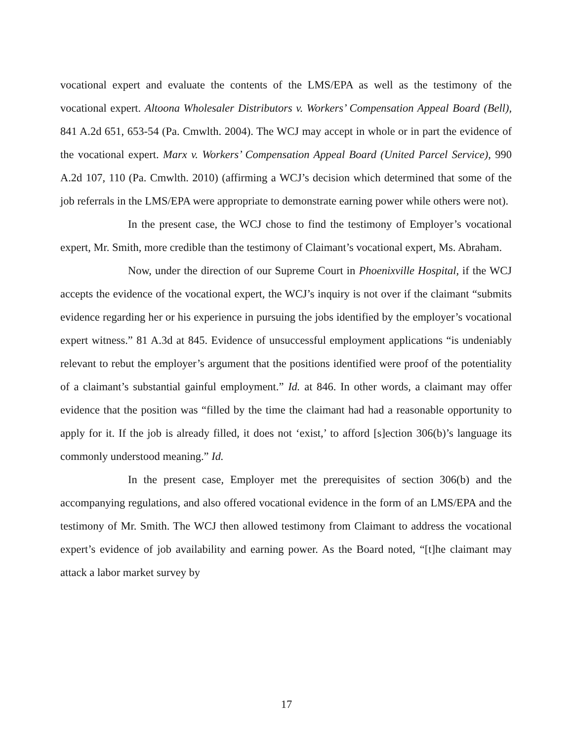vocational expert and evaluate the contents of the LMS/EPA as well as the testimony of the vocational expert. Altoona Wholesaler Distributors v. Workers’ Compensation Appeal Board (Bell), 841 A.2d 651, 653-54 (Pa. Cmwlth. 2004). The WCJ may accept in whole or in part the evidence of the vocational expert. Marx v. Workers’ Compensation Appeal Board (United Parcel Service), 990 A.2d 107, 110 (Pa. Cmwlth. 2010) (affirming a WCJ’s decision which determined that some of the job referrals in the LMS/EPA were appropriate to demonstrate earning power while others were not).
In the present case, the WCJ chose to find the testimony of Employer’s vocational expert, Mr. Smith, more credible than the testimony of Claimant’s vocational expert, Ms. Abraham.
Now, under the direction of our Supreme Court in Phoenixville Hospital, if the WCJ accepts the evidence of the vocational expert, the WCJ’s inquiry is not over if the claimant “submits evidence regarding her or his experience in pursuing the jobs identified by the employer’s vocational expert witness.” 81 A.3d at 845. Evidence of unsuccessful employment applications “is undeniably relevant to rebut the employer’s argument that the positions identified were proof of the potentiality of a claimant’s substantial gainful employment.” Id. at 846. In other words, a claimant may offer evidence that the position was “filled by the time the claimant had had a reasonable opportunity to apply for it. If the job is already filled, it does not ‘exist,’ to afford [s]ection 306(b)’s language its commonly understood meaning.” Id.
In the present case, Employer met the prerequisites of section 306(b) and the accompanying regulations, and also offered vocational evidence in the form of an LMS/EPA and the testimony of Mr. Smith. The WCJ then allowed testimony from Claimant to address the vocational expert’s evidence of job availability and earning power. As the Board noted, “[t]he claimant may attack a labor market survey by
17